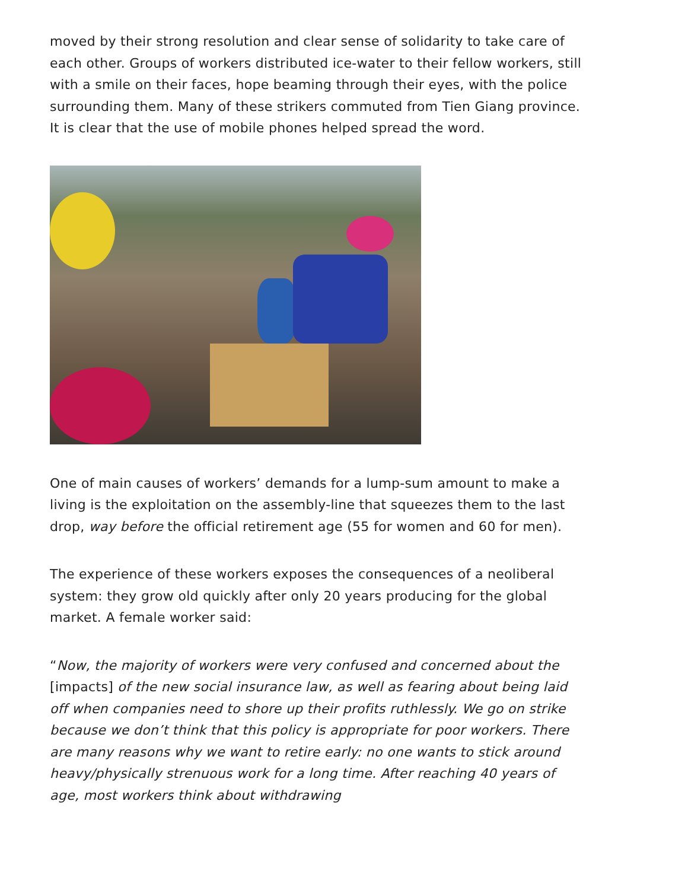moved by their strong resolution and clear sense of solidarity to take care of each other. Groups of workers distributed ice-water to their fellow workers, still with a smile on their faces, hope beaming through their eyes, with the police surrounding them. Many of these strikers commuted from Tien Giang province. It is clear that the use of mobile phones helped spread the word.
One of main causes of workers’ demands for a lump-sum amount to make a living is the exploitation on the assembly-line that squeezes them to the last drop, way before the official retirement age (55 for women and 60 for men).
The experience of these workers exposes the consequences of a neoliberal system: they grow old quickly after only 20 years producing for the global market. A female worker said:
“Now, the majority of workers were very confused and concerned about the [impacts] of the new social insurance law, as well as fearing about being laid off when companies need to shore up their profits ruthlessly. We go on strike because we don’t think that this policy is appropriate for poor workers. There are many reasons why we want to retire early: no one wants to stick around heavy/physically strenuous work for a long time. After reaching 40 years of age, most workers think about withdrawing